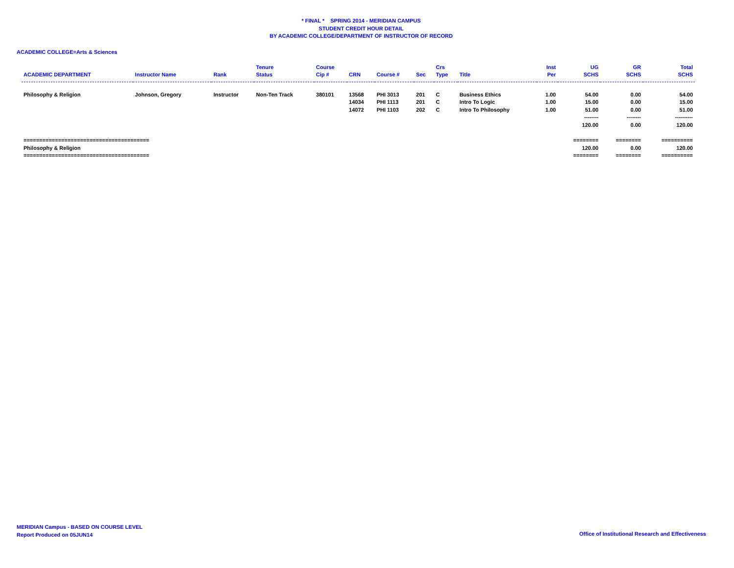* FINAL * SPRING 2014 - MERIDIAN CAMPUS
STUDENT CREDIT HOUR DETAIL
BY ACADEMIC COLLEGE/DEPARTMENT OF INSTRUCTOR OF RECORD
ACADEMIC COLLEGE=Arts & Sciences
| ACADEMIC DEPARTMENT | Instructor Name | Rank | Tenure Status | Course Cip # | CRN | Course # | Sec | Crs Type | Title | Inst Per | UG SCHS | GR SCHS | Total SCHS |
| --- | --- | --- | --- | --- | --- | --- | --- | --- | --- | --- | --- | --- | --- |
| Philosophy & Religion | Johnson, Gregory | Instructor | Non-Ten Track | 380101 | 13568 | PHI 3013 | 201 | C | Business Ethics | 1.00 | 54.00 | 0.00 | 54.00 |
| | | | | | 14034 | PHI 1113 | 201 | C | Intro To Logic | 1.00 | 15.00 | 0.00 | 15.00 |
| | | | | | 14072 | PHI 1103 | 202 | C | Intro To Philosophy | 1.00 | 51.00 | 0.00 | 51.00 |
| | | | | | | | | | | | -------- | -------- | ---------- |
| | | | | | | | | | | | 120.00 | 0.00 | 120.00 |
| ======================================== | | | | | | | | | | | ======== | ======== | ========== |
| Philosophy & Religion | | | | | | | | | | | 120.00 | 0.00 | 120.00 |
| ======================================== | | | | | | | | | | | ======== | ======== | ========== |
MERIDIAN Campus - BASED ON COURSE LEVEL
Report Produced on 05JUN14
Office of Institutional Research and Effectiveness